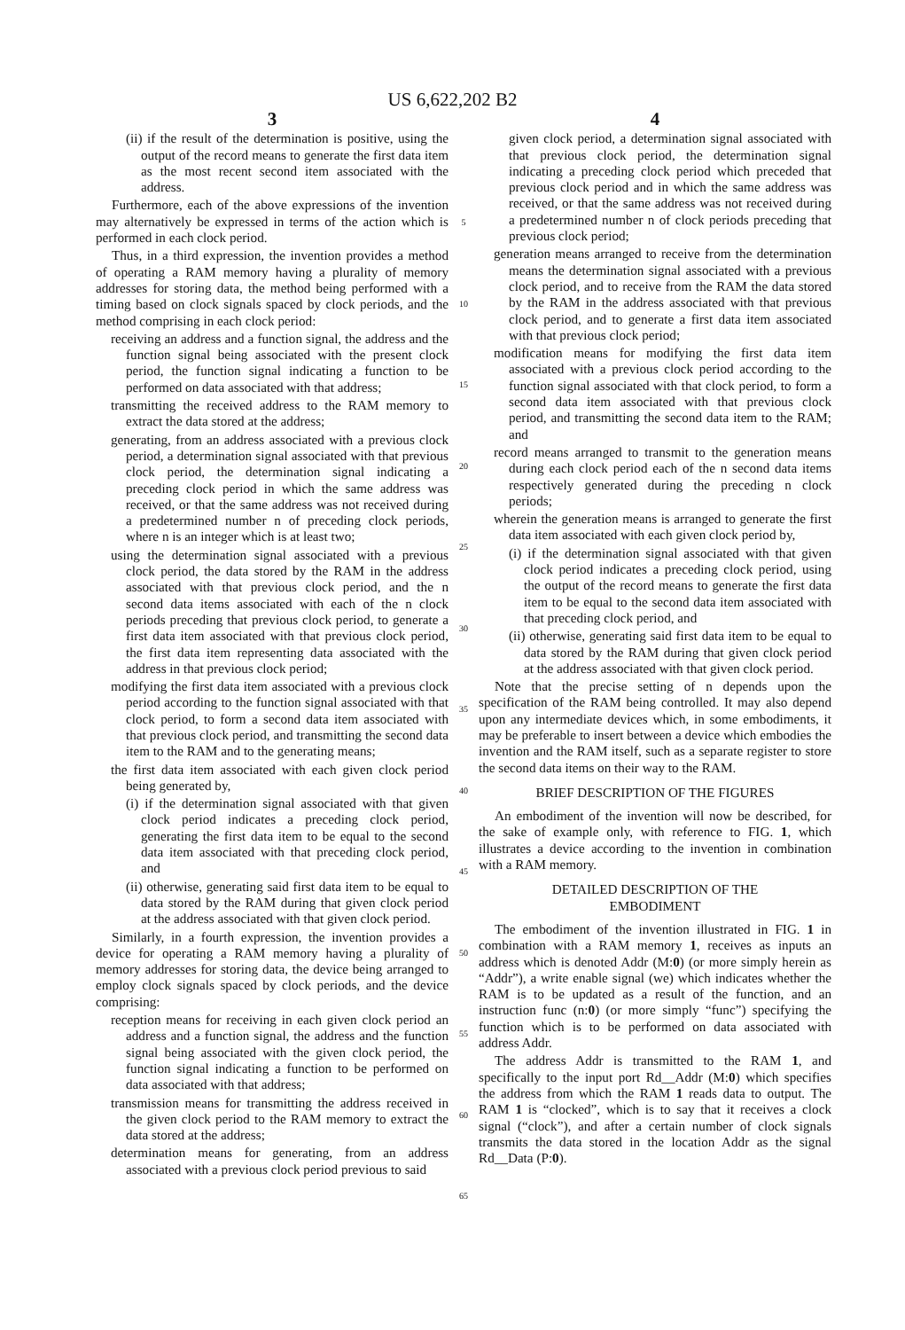US 6,622,202 B2
3
(ii) if the result of the determination is positive, using the output of the record means to generate the first data item as the most recent second item associated with the address.
Furthermore, each of the above expressions of the invention may alternatively be expressed in terms of the action which is performed in each clock period.
Thus, in a third expression, the invention provides a method of operating a RAM memory having a plurality of memory addresses for storing data, the method being performed with a timing based on clock signals spaced by clock periods, and the method comprising in each clock period:
receiving an address and a function signal, the address and the function signal being associated with the present clock period, the function signal indicating a function to be performed on data associated with that address;
transmitting the received address to the RAM memory to extract the data stored at the address;
generating, from an address associated with a previous clock period, a determination signal associated with that previous clock period, the determination signal indicating a preceding clock period in which the same address was received, or that the same address was not received during a predetermined number n of preceding clock periods, where n is an integer which is at least two;
using the determination signal associated with a previous clock period, the data stored by the RAM in the address associated with that previous clock period, and the n second data items associated with each of the n clock periods preceding that previous clock period, to generate a first data item associated with that previous clock period, the first data item representing data associated with the address in that previous clock period;
modifying the first data item associated with a previous clock period according to the function signal associated with that clock period, to form a second data item associated with that previous clock period, and transmitting the second data item to the RAM and to the generating means;
the first data item associated with each given clock period being generated by,
(i) if the determination signal associated with that given clock period indicates a preceding clock period, generating the first data item to be equal to the second data item associated with that preceding clock period, and
(ii) otherwise, generating said first data item to be equal to data stored by the RAM during that given clock period at the address associated with that given clock period.
Similarly, in a fourth expression, the invention provides a device for operating a RAM memory having a plurality of memory addresses for storing data, the device being arranged to employ clock signals spaced by clock periods, and the device comprising:
reception means for receiving in each given clock period an address and a function signal, the address and the function signal being associated with the given clock period, the function signal indicating a function to be performed on data associated with that address;
transmission means for transmitting the address received in the given clock period to the RAM memory to extract the data stored at the address;
determination means for generating, from an address associated with a previous clock period previous to said
5
10
15
20
25
30
35
40
45
50
55
60
65
4
given clock period, a determination signal associated with that previous clock period, the determination signal indicating a preceding clock period which preceded that previous clock period and in which the same address was received, or that the same address was not received during a predetermined number n of clock periods preceding that previous clock period;
generation means arranged to receive from the determination means the determination signal associated with a previous clock period, and to receive from the RAM the data stored by the RAM in the address associated with that previous clock period, and to generate a first data item associated with that previous clock period;
modification means for modifying the first data item associated with a previous clock period according to the function signal associated with that clock period, to form a second data item associated with that previous clock period, and transmitting the second data item to the RAM; and
record means arranged to transmit to the generation means during each clock period each of the n second data items respectively generated during the preceding n clock periods;
wherein the generation means is arranged to generate the first data item associated with each given clock period by,
(i) if the determination signal associated with that given clock period indicates a preceding clock period, using the output of the record means to generate the first data item to be equal to the second data item associated with that preceding clock period, and
(ii) otherwise, generating said first data item to be equal to data stored by the RAM during that given clock period at the address associated with that given clock period.
Note that the precise setting of n depends upon the specification of the RAM being controlled. It may also depend upon any intermediate devices which, in some embodiments, it may be preferable to insert between a device which embodies the invention and the RAM itself, such as a separate register to store the second data items on their way to the RAM.
BRIEF DESCRIPTION OF THE FIGURES
An embodiment of the invention will now be described, for the sake of example only, with reference to FIG. 1, which illustrates a device according to the invention in combination with a RAM memory.
DETAILED DESCRIPTION OF THE
EMBODIMENT
The embodiment of the invention illustrated in FIG. 1 in combination with a RAM memory 1, receives as inputs an address which is denoted Addr (M:0) (or more simply herein as “Addr”), a write enable signal (we) which indicates whether the RAM is to be updated as a result of the function, and an instruction func (n:0) (or more simply “func”) specifying the function which is to be performed on data associated with address Addr.
The address Addr is transmitted to the RAM 1, and specifically to the input port Rd__Addr (M:0) which specifies the address from which the RAM 1 reads data to output. The RAM 1 is “clocked”, which is to say that it receives a clock signal (“clock”), and after a certain number of clock signals transmits the data stored in the location Addr as the signal Rd__Data (P:0).